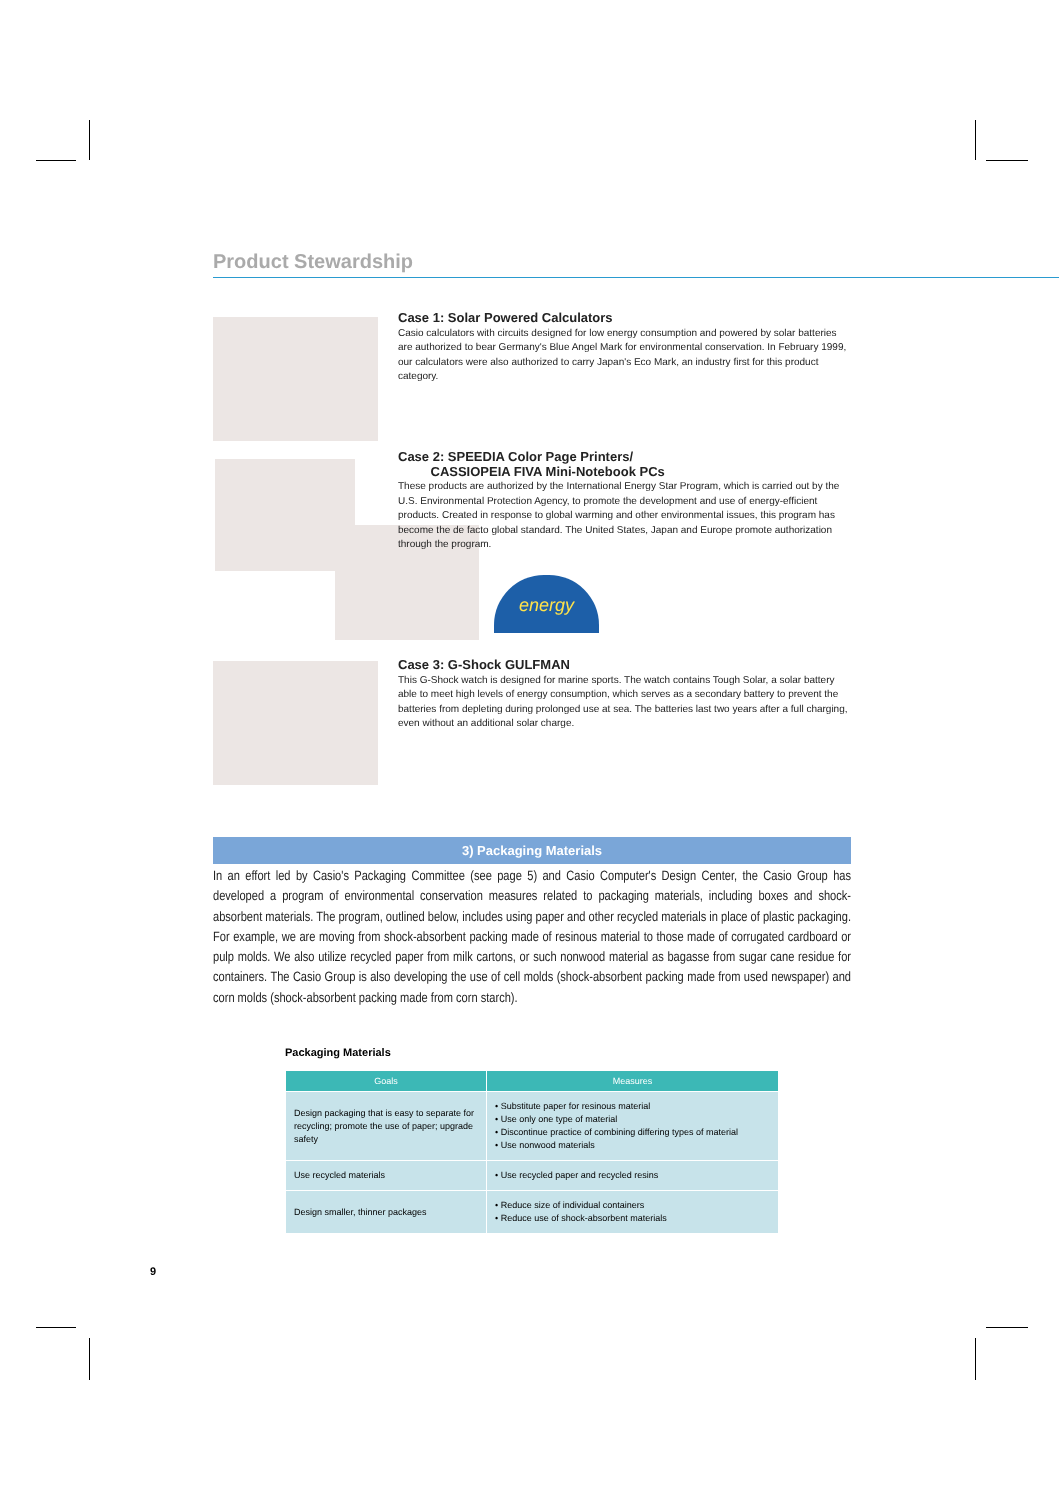Product Stewardship
Case 1: Solar Powered Calculators
Casio calculators with circuits designed for low energy consumption and powered by solar batteries are authorized to bear Germany's Blue Angel Mark for environmental conservation. In February 1999, our calculators were also authorized to carry Japan's Eco Mark, an industry first for this product category.
Case 2: SPEEDIA Color Page Printers/
CASSIOPEIA FIVA Mini-Notebook PCs
These products are authorized by the International Energy Star Program, which is carried out by the U.S. Environmental Protection Agency, to promote the development and use of energy-efficient products. Created in response to global warming and other environmental issues, this program has become the de facto global standard. The United States, Japan and Europe promote authorization through the program.
energy
Case 3: G-Shock GULFMAN
This G-Shock watch is designed for marine sports. The watch contains Tough Solar, a solar battery able to meet high levels of energy consumption, which serves as a secondary battery to prevent the batteries from depleting during prolonged use at sea. The batteries last two years after a full charging, even without an additional solar charge.
3) Packaging Materials
In an effort led by Casio's Packaging Committee (see page 5) and Casio Computer's Design Center, the Casio Group has developed a program of environmental conservation measures related to packaging materials, including boxes and shock-absorbent materials. The program, outlined below, includes using paper and other recycled materials in place of plastic packaging. For example, we are moving from shock-absorbent packing made of resinous material to those made of corrugated cardboard or pulp molds. We also utilize recycled paper from milk cartons, or such nonwood material as bagasse from sugar cane residue for containers. The Casio Group is also developing the use of cell molds (shock-absorbent packing made from used newspaper) and corn molds (shock-absorbent packing made from corn starch).
Packaging Materials
| Goals | Measures |
| --- | --- |
| Design packaging that is easy to separate for recycling; promote the use of paper; upgrade safety | • Substitute paper for resinous material • Use only one type of material • Discontinue practice of combining differing types of material • Use nonwood materials |
| Use recycled materials | • Use recycled paper and recycled resins |
| Design smaller, thinner packages | • Reduce size of individual containers • Reduce use of shock-absorbent materials |
9